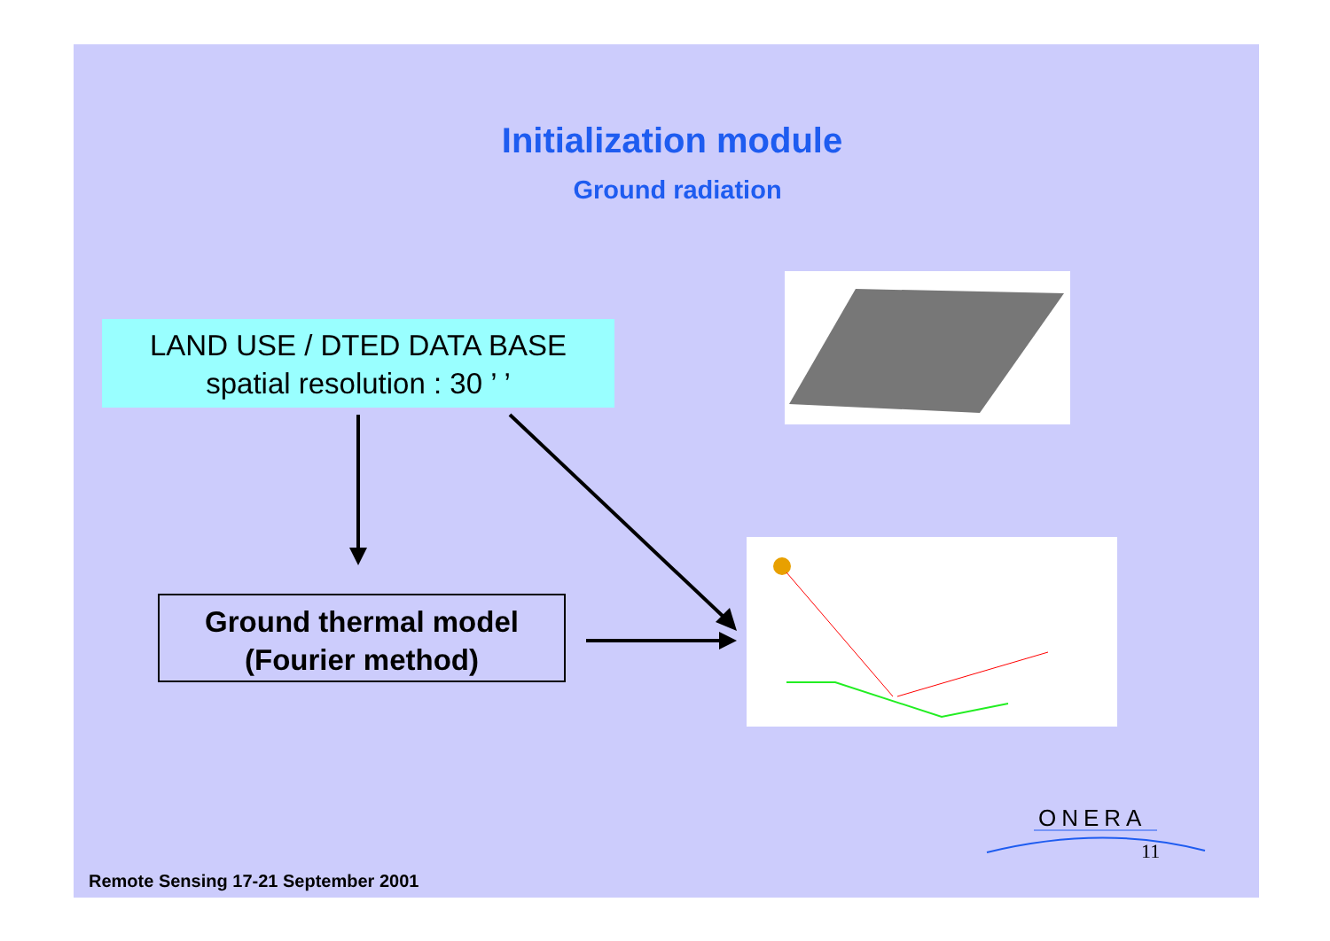Initialization module
Ground radiation
LAND USE / DTED DATA BASE
spatial resolution : 30 ’ ’
Ground thermal model
(Fourier method)
ONERA
11
Remote Sensing 17-21 September 2001